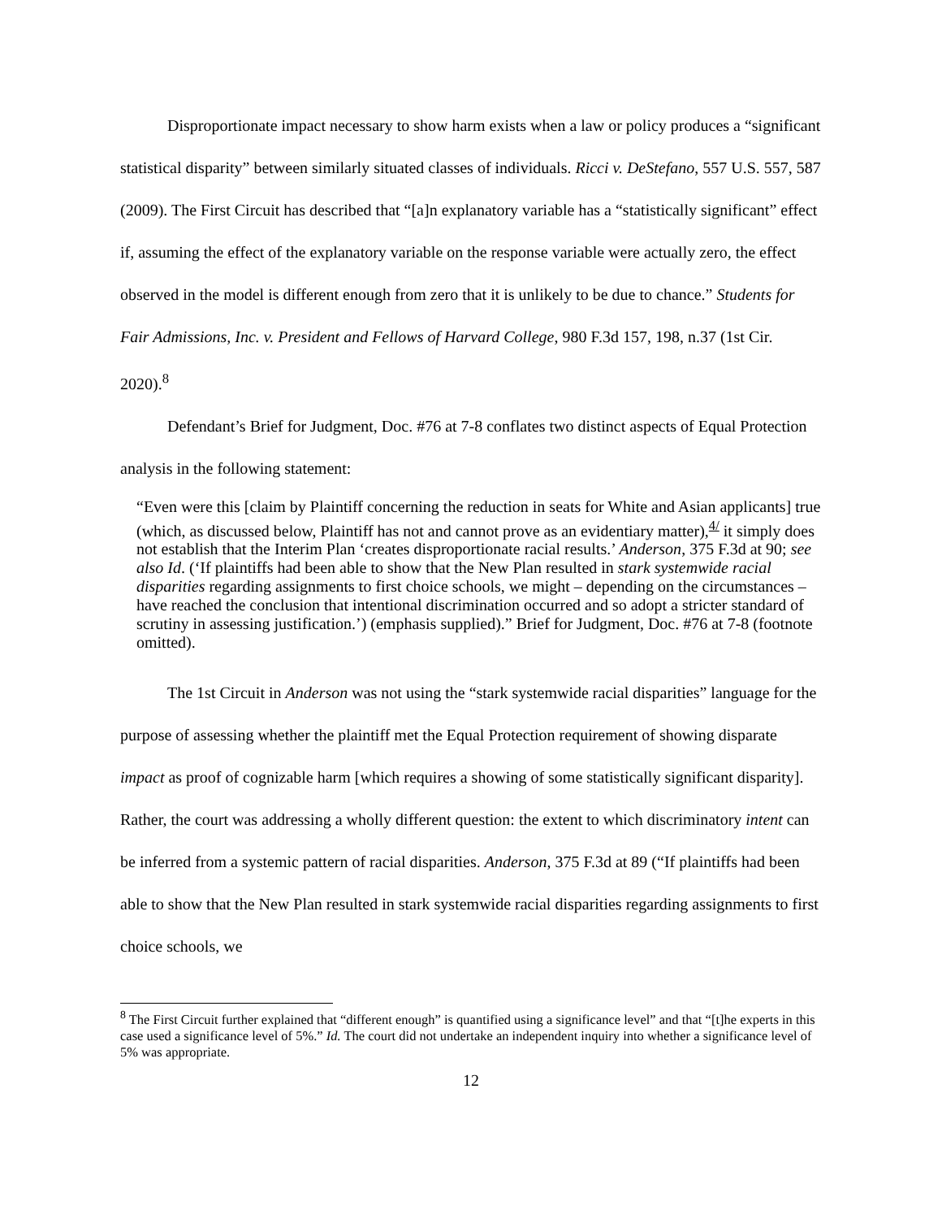Disproportionate impact necessary to show harm exists when a law or policy produces a “significant statistical disparity” between similarly situated classes of individuals. Ricci v. DeStefano, 557 U.S. 557, 587 (2009). The First Circuit has described that “[a]n explanatory variable has a “statistically significant” effect if, assuming the effect of the explanatory variable on the response variable were actually zero, the effect observed in the model is different enough from zero that it is unlikely to be due to chance.” Students for Fair Admissions, Inc. v. President and Fellows of Harvard College, 980 F.3d 157, 198, n.37 (1st Cir. 2020).<sup>8</sup>
Defendant’s Brief for Judgment, Doc. #76 at 7-8 conflates two distinct aspects of Equal Protection analysis in the following statement:
“Even were this [claim by Plaintiff concerning the reduction in seats for White and Asian applicants] true (which, as discussed below, Plaintiff has not and cannot prove as an evidentiary matter),<sup>4/</sup> it simply does not establish that the Interim Plan ‘creates disproportionate racial results.’ Anderson, 375 F.3d at 90; see also Id. (‘If plaintiffs had been able to show that the New Plan resulted in stark systemwide racial disparities regarding assignments to first choice schools, we might – depending on the circumstances – have reached the conclusion that intentional discrimination occurred and so adopt a stricter standard of scrutiny in assessing justification.’) (emphasis supplied).” Brief for Judgment, Doc. #76 at 7-8 (footnote omitted).
The 1st Circuit in Anderson was not using the “stark systemwide racial disparities” language for the purpose of assessing whether the plaintiff met the Equal Protection requirement of showing disparate impact as proof of cognizable harm [which requires a showing of some statistically significant disparity]. Rather, the court was addressing a wholly different question: the extent to which discriminatory intent can be inferred from a systemic pattern of racial disparities. Anderson, 375 F.3d at 89 (“If plaintiffs had been able to show that the New Plan resulted in stark systemwide racial disparities regarding assignments to first choice schools, we
<sup>8</sup> The First Circuit further explained that “different enough” is quantified using a significance level” and that “[t]he experts in this case used a significance level of 5%.” Id. The court did not undertake an independent inquiry into whether a significance level of 5% was appropriate.
12